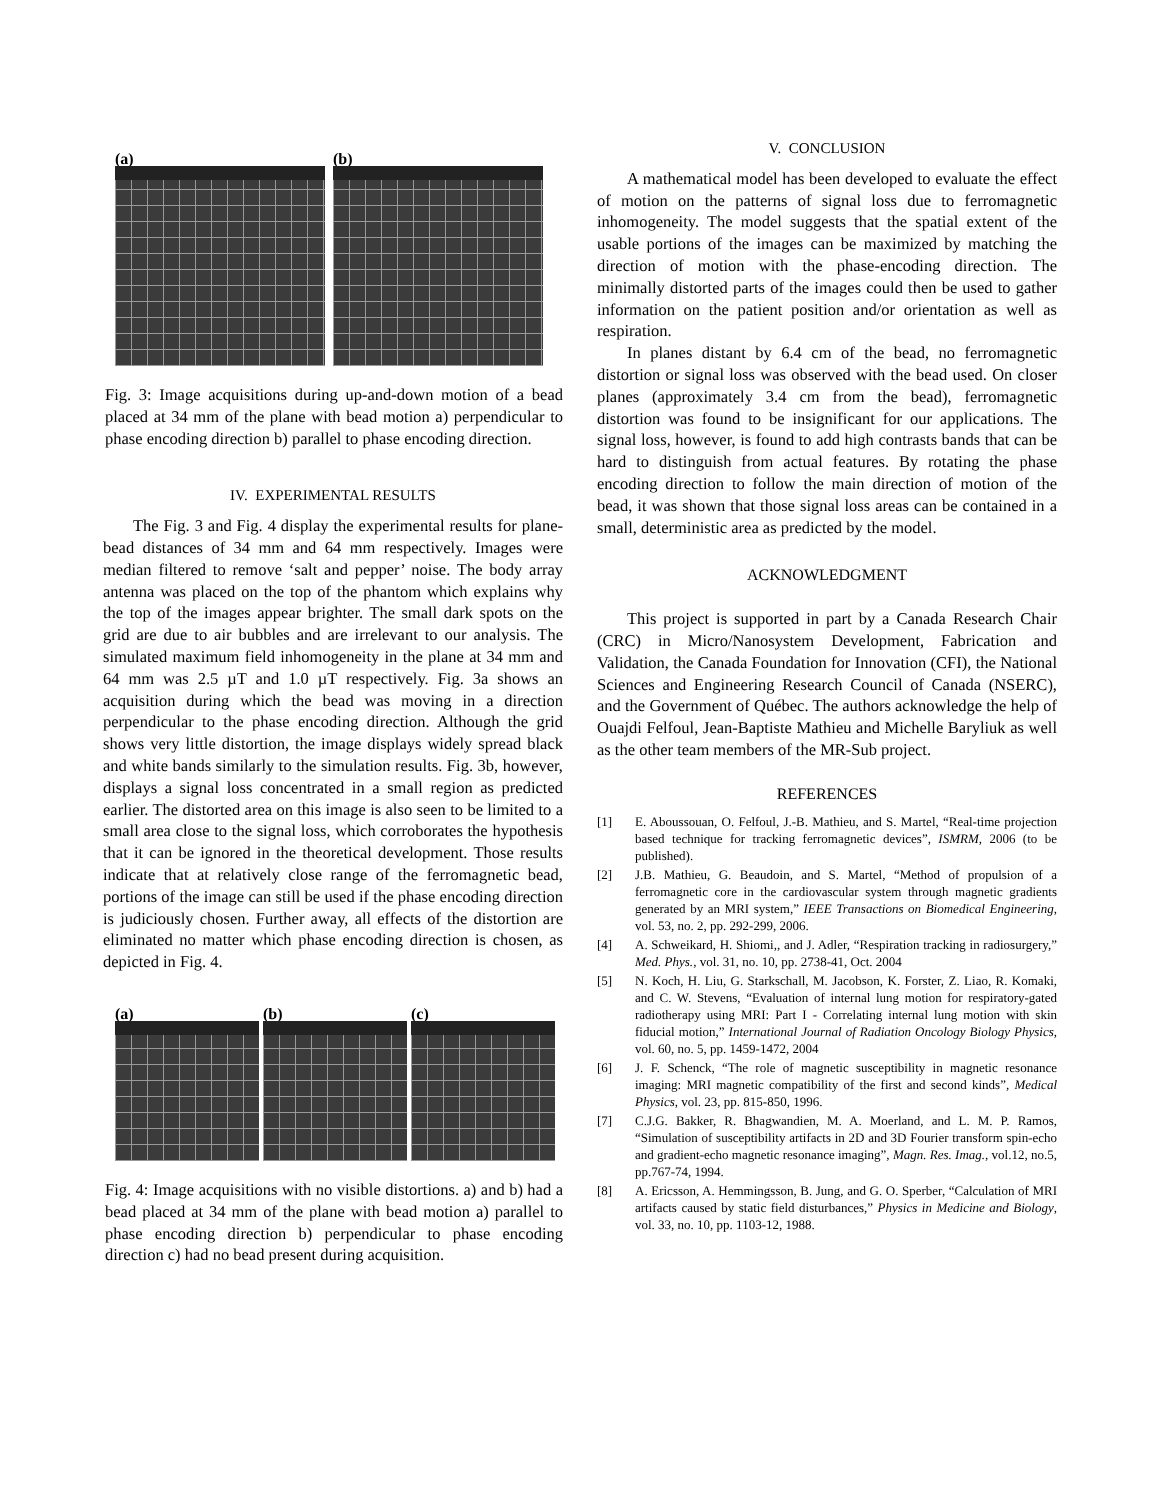(a) (b)
Fig. 3: Image acquisitions during up-and-down motion of a bead placed at 34 mm of the plane with bead motion a) perpendicular to phase encoding direction b) parallel to phase encoding direction.
IV. EXPERIMENTAL RESULTS
The Fig. 3 and Fig. 4 display the experimental results for plane-bead distances of 34 mm and 64 mm respectively. Images were median filtered to remove ‘salt and pepper’ noise. The body array antenna was placed on the top of the phantom which explains why the top of the images appear brighter. The small dark spots on the grid are due to air bubbles and are irrelevant to our analysis. The simulated maximum field inhomogeneity in the plane at 34 mm and 64 mm was 2.5 µT and 1.0 µT respectively. Fig. 3a shows an acquisition during which the bead was moving in a direction perpendicular to the phase encoding direction. Although the grid shows very little distortion, the image displays widely spread black and white bands similarly to the simulation results. Fig. 3b, however, displays a signal loss concentrated in a small region as predicted earlier. The distorted area on this image is also seen to be limited to a small area close to the signal loss, which corroborates the hypothesis that it can be ignored in the theoretical development. Those results indicate that at relatively close range of the ferromagnetic bead, portions of the image can still be used if the phase encoding direction is judiciously chosen. Further away, all effects of the distortion are eliminated no matter which phase encoding direction is chosen, as depicted in Fig. 4.
(a) (b) (c)
Fig. 4: Image acquisitions with no visible distortions. a) and b) had a bead placed at 34 mm of the plane with bead motion a) parallel to phase encoding direction b) perpendicular to phase encoding direction c) had no bead present during acquisition.
V. CONCLUSION
A mathematical model has been developed to evaluate the effect of motion on the patterns of signal loss due to ferromagnetic inhomogeneity. The model suggests that the spatial extent of the usable portions of the images can be maximized by matching the direction of motion with the phase-encoding direction. The minimally distorted parts of the images could then be used to gather information on the patient position and/or orientation as well as respiration.
In planes distant by 6.4 cm of the bead, no ferromagnetic distortion or signal loss was observed with the bead used. On closer planes (approximately 3.4 cm from the bead), ferromagnetic distortion was found to be insignificant for our applications. The signal loss, however, is found to add high contrasts bands that can be hard to distinguish from actual features. By rotating the phase encoding direction to follow the main direction of motion of the bead, it was shown that those signal loss areas can be contained in a small, deterministic area as predicted by the model.
ACKNOWLEDGMENT
This project is supported in part by a Canada Research Chair (CRC) in Micro/Nanosystem Development, Fabrication and Validation, the Canada Foundation for Innovation (CFI), the National Sciences and Engineering Research Council of Canada (NSERC), and the Government of Québec. The authors acknowledge the help of Ouajdi Felfoul, Jean-Baptiste Mathieu and Michelle Baryliuk as well as the other team members of the MR-Sub project.
REFERENCES
[1] E. Aboussouan, O. Felfoul, J.-B. Mathieu, and S. Martel, “Real-time projection based technique for tracking ferromagnetic devices”, ISMRM, 2006 (to be published).
[2] J.B. Mathieu, G. Beaudoin, and S. Martel, “Method of propulsion of a ferromagnetic core in the cardiovascular system through magnetic gradients generated by an MRI system,” IEEE Transactions on Biomedical Engineering, vol. 53, no. 2, pp. 292-299, 2006.
[4] A. Schweikard, H. Shiomi,, and J. Adler, “Respiration tracking in radiosurgery,” Med. Phys., vol. 31, no. 10, pp. 2738-41, Oct. 2004
[5] N. Koch, H. Liu, G. Starkschall, M. Jacobson, K. Forster, Z. Liao, R. Komaki, and C. W. Stevens, “Evaluation of internal lung motion for respiratory-gated radiotherapy using MRI: Part I - Correlating internal lung motion with skin fiducial motion,” International Journal of Radiation Oncology Biology Physics, vol. 60, no. 5, pp. 1459-1472, 2004
[6] J. F. Schenck, “The role of magnetic susceptibility in magnetic resonance imaging: MRI magnetic compatibility of the first and second kinds”, Medical Physics, vol. 23, pp. 815-850, 1996.
[7] C.J.G. Bakker, R. Bhagwandien, M. A. Moerland, and L. M. P. Ramos, “Simulation of susceptibility artifacts in 2D and 3D Fourier transform spin-echo and gradient-echo magnetic resonance imaging”, Magn. Res. Imag., vol.12, no.5, pp.767-74, 1994.
[8] A. Ericsson, A. Hemmingsson, B. Jung, and G. O. Sperber, “Calculation of MRI artifacts caused by static field disturbances,” Physics in Medicine and Biology, vol. 33, no. 10, pp. 1103-12, 1988.